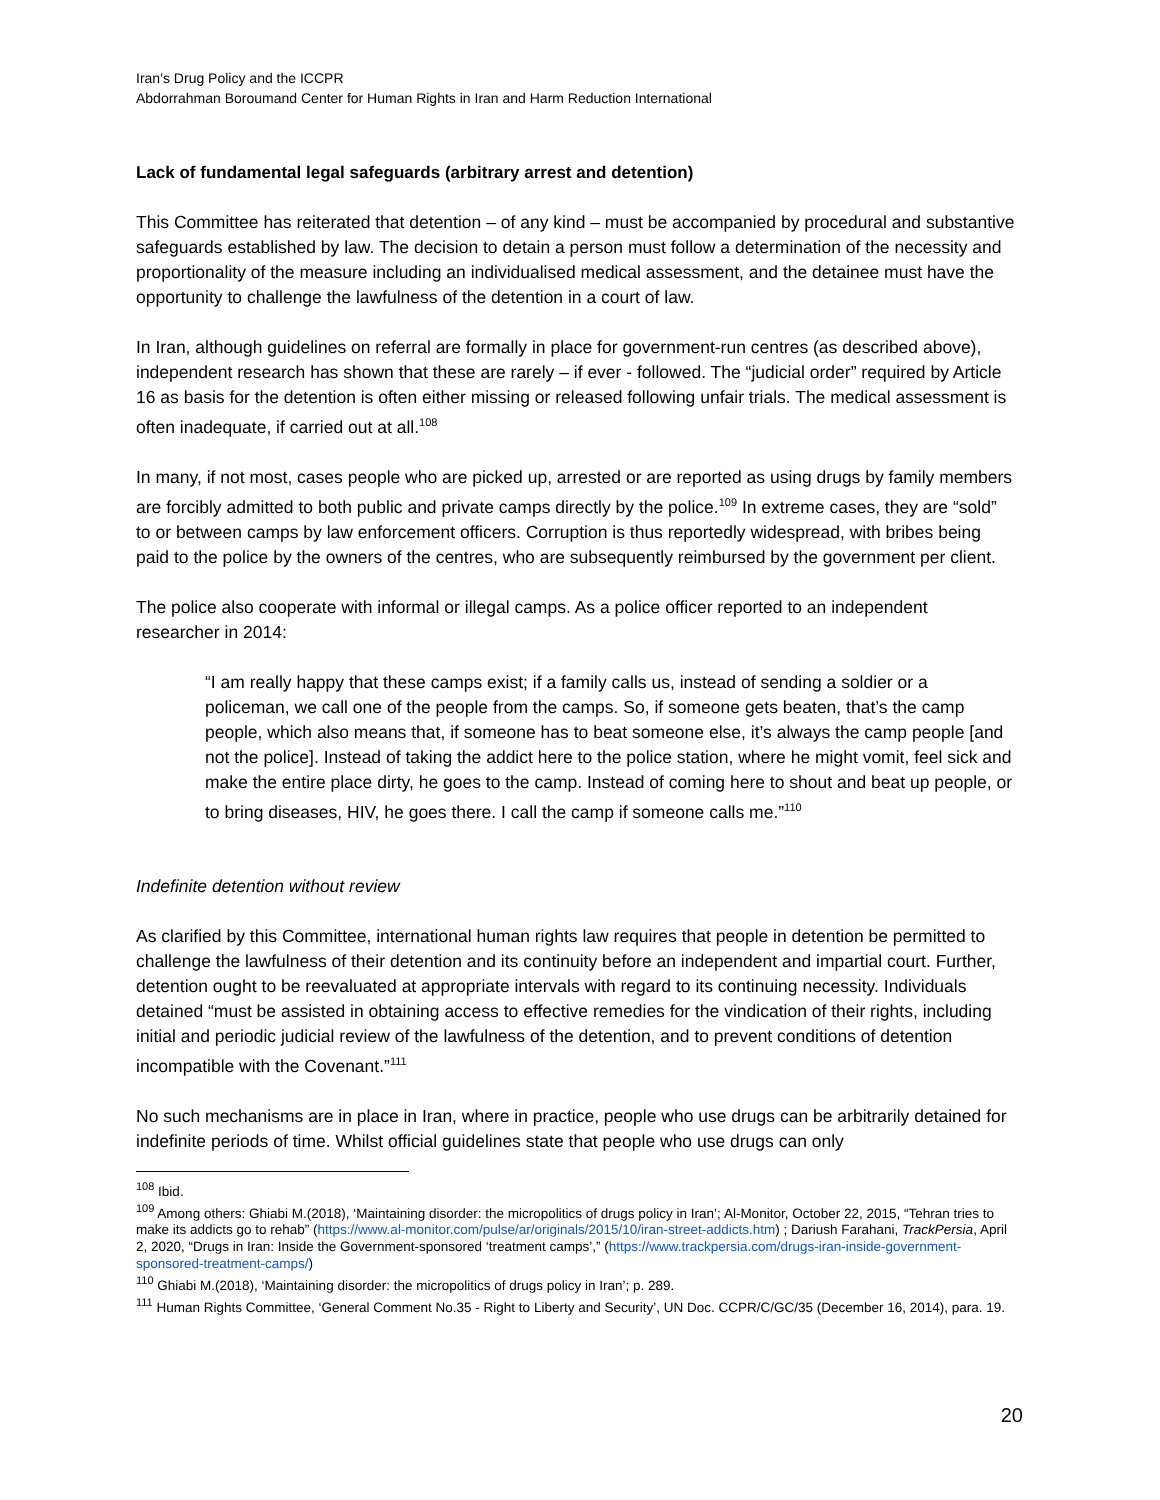Iran’s Drug Policy and the ICCPR
Abdorrahman Boroumand Center for Human Rights in Iran and Harm Reduction International
Lack of fundamental legal safeguards (arbitrary arrest and detention)
This Committee has reiterated that detention – of any kind – must be accompanied by procedural and substantive safeguards established by law. The decision to detain a person must follow a determination of the necessity and proportionality of the measure including an individualised medical assessment, and the detainee must have the opportunity to challenge the lawfulness of the detention in a court of law.
In Iran, although guidelines on referral are formally in place for government-run centres (as described above), independent research has shown that these are rarely – if ever - followed. The “judicial order” required by Article 16 as basis for the detention is often either missing or released following unfair trials. The medical assessment is often inadequate, if carried out at all.<sup>108</sup>
In many, if not most, cases people who are picked up, arrested or are reported as using drugs by family members are forcibly admitted to both public and private camps directly by the police.<sup>109</sup> In extreme cases, they are “sold” to or between camps by law enforcement officers. Corruption is thus reportedly widespread, with bribes being paid to the police by the owners of the centres, who are subsequently reimbursed by the government per client.
The police also cooperate with informal or illegal camps. As a police officer reported to an independent researcher in 2014:
“I am really happy that these camps exist; if a family calls us, instead of sending a soldier or a policeman, we call one of the people from the camps. So, if someone gets beaten, that’s the camp people, which also means that, if someone has to beat someone else, it’s always the camp people [and not the police]. Instead of taking the addict here to the police station, where he might vomit, feel sick and make the entire place dirty, he goes to the camp. Instead of coming here to shout and beat up people, or to bring diseases, HIV, he goes there. I call the camp if someone calls me.”<sup>110</sup>
Indefinite detention without review
As clarified by this Committee, international human rights law requires that people in detention be permitted to challenge the lawfulness of their detention and its continuity before an independent and impartial court. Further, detention ought to be reevaluated at appropriate intervals with regard to its continuing necessity. Individuals detained “must be assisted in obtaining access to effective remedies for the vindication of their rights, including initial and periodic judicial review of the lawfulness of the detention, and to prevent conditions of detention incompatible with the Covenant.”<sup>111</sup>
No such mechanisms are in place in Iran, where in practice, people who use drugs can be arbitrarily detained for indefinite periods of time. Whilst official guidelines state that people who use drugs can only
<sup>108</sup> Ibid.
<sup>109</sup> Among others: Ghiabi M.(2018), ‘Maintaining disorder: the micropolitics of drugs policy in Iran’; Al-Monitor, October 22, 2015, “Tehran tries to make its addicts go to rehab” (https://www.al-monitor.com/pulse/ar/originals/2015/10/iran-street-addicts.htm) ; Dariush Farahani, TrackPersia, April 2, 2020, “Drugs in Iran: Inside the Government-sponsored ‘treatment camps’,” (https://www.trackpersia.com/drugs-iran-inside-government-sponsored-treatment-camps/)
<sup>110</sup> Ghiabi M.(2018), ‘Maintaining disorder: the micropolitics of drugs policy in Iran’; p. 289.
<sup>111</sup> Human Rights Committee, ‘General Comment No.35 - Right to Liberty and Security’, UN Doc. CCPR/C/GC/35 (December 16, 2014), para. 19.
20